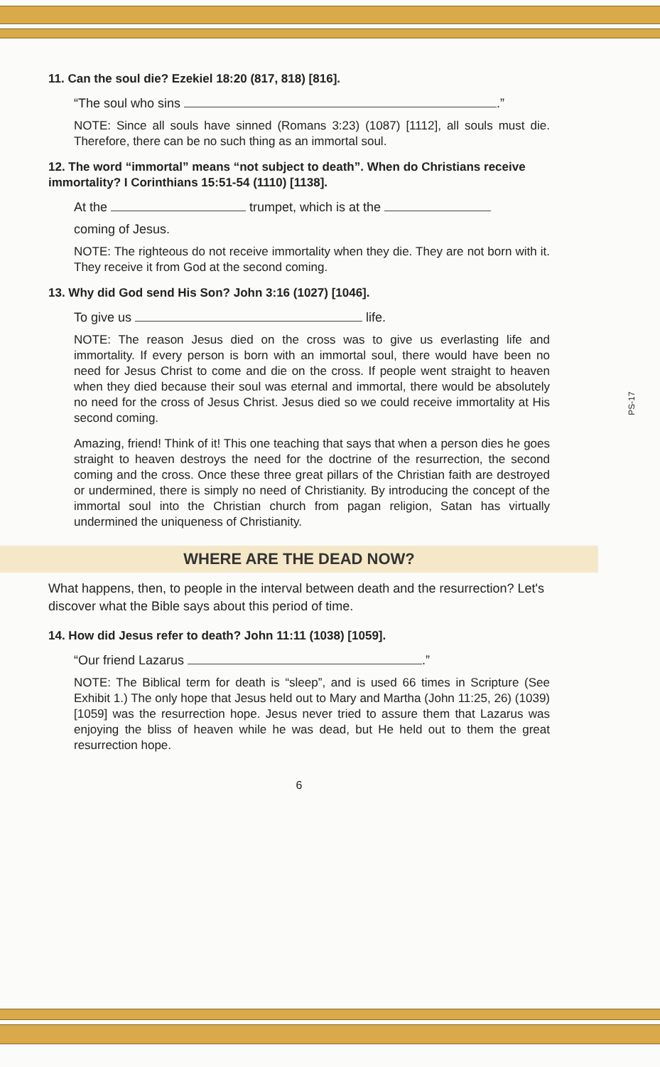11. Can the soul die? Ezekiel 18:20 (817, 818) [816].
“The soul who sins .”
NOTE: Since all souls have sinned (Romans 3:23) (1087) [1112], all souls must die. Therefore, there can be no such thing as an immortal soul.
12. The word “immortal” means “not subject to death”. When do Christians receive immortality? I Corinthians 15:51-54 (1110) [1138].
At the trumpet, which is at the
coming of Jesus.
NOTE: The righteous do not receive immortality when they die. They are not born with it. They receive it from God at the second coming.
13. Why did God send His Son? John 3:16 (1027) [1046].
To give us life.
NOTE: The reason Jesus died on the cross was to give us everlasting life and immortality. If every person is born with an immortal soul, there would have been no need for Jesus Christ to come and die on the cross. If people went straight to heaven when they died because their soul was eternal and immortal, there would be absolutely no need for the cross of Jesus Christ. Jesus died so we could receive immortality at His second coming.
Amazing, friend! Think of it! This one teaching that says that when a person dies he goes straight to heaven destroys the need for the doctrine of the resurrection, the second coming and the cross. Once these three great pillars of the Christian faith are destroyed or undermined, there is simply no need of Christianity. By introducing the concept of the immortal soul into the Christian church from pagan religion, Satan has virtually undermined the uniqueness of Christianity.
WHERE ARE THE DEAD NOW?
What happens, then, to people in the interval between death and the resurrection? Let's discover what the Bible says about this period of time.
14. How did Jesus refer to death? John 11:11 (1038) [1059].
“Our friend Lazarus .”
NOTE: The Biblical term for death is “sleep”, and is used 66 times in Scripture (See Exhibit 1.) The only hope that Jesus held out to Mary and Martha (John 11:25, 26) (1039) [1059] was the resurrection hope. Jesus never tried to assure them that Lazarus was enjoying the bliss of heaven while he was dead, but He held out to them the great resurrection hope.
6
PS-17